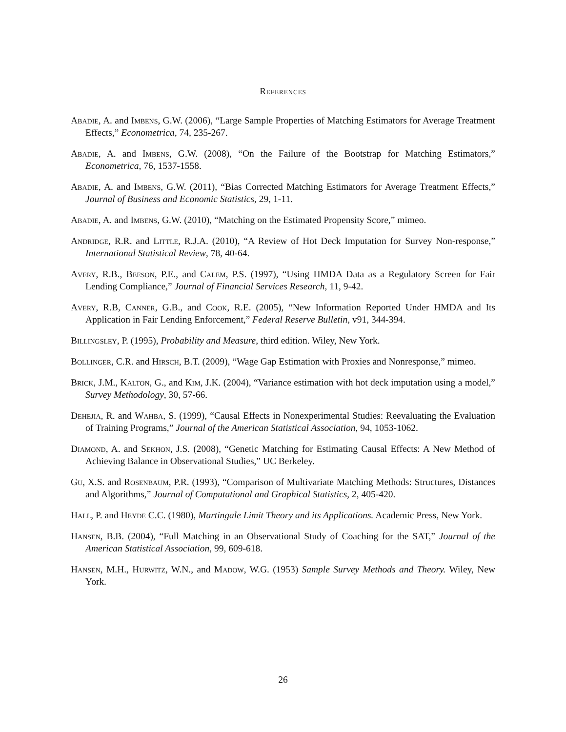References
Abadie, A. and Imbens, G.W. (2006), “Large Sample Properties of Matching Estimators for Average Treatment Effects,” Econometrica, 74, 235-267.
Abadie, A. and Imbens, G.W. (2008), “On the Failure of the Bootstrap for Matching Estimators,” Econometrica, 76, 1537-1558.
Abadie, A. and Imbens, G.W. (2011), “Bias Corrected Matching Estimators for Average Treatment Effects,” Journal of Business and Economic Statistics, 29, 1-11.
Abadie, A. and Imbens, G.W. (2010), “Matching on the Estimated Propensity Score,” mimeo.
Andridge, R.R. and Little, R.J.A. (2010), “A Review of Hot Deck Imputation for Survey Non-response,” International Statistical Review, 78, 40-64.
Avery, R.B., Beeson, P.E., and Calem, P.S. (1997), “Using HMDA Data as a Regulatory Screen for Fair Lending Compliance,” Journal of Financial Services Research, 11, 9-42.
Avery, R.B, Canner, G.B., and Cook, R.E. (2005), “New Information Reported Under HMDA and Its Application in Fair Lending Enforcement,” Federal Reserve Bulletin, v91, 344-394.
Billingsley, P. (1995), Probability and Measure, third edition. Wiley, New York.
Bollinger, C.R. and Hirsch, B.T. (2009), “Wage Gap Estimation with Proxies and Nonresponse,” mimeo.
Brick, J.M., Kalton, G., and Kim, J.K. (2004), “Variance estimation with hot deck imputation using a model,” Survey Methodology, 30, 57-66.
Dehejia, R. and Wahba, S. (1999), “Causal Effects in Nonexperimental Studies: Reevaluating the Evaluation of Training Programs,” Journal of the American Statistical Association, 94, 1053-1062.
Diamond, A. and Sekhon, J.S. (2008), “Genetic Matching for Estimating Causal Effects: A New Method of Achieving Balance in Observational Studies,” UC Berkeley.
Gu, X.S. and Rosenbaum, P.R. (1993), “Comparison of Multivariate Matching Methods: Structures, Distances and Algorithms,” Journal of Computational and Graphical Statistics, 2, 405-420.
Hall, P. and Heyde C.C. (1980), Martingale Limit Theory and its Applications. Academic Press, New York.
Hansen, B.B. (2004), “Full Matching in an Observational Study of Coaching for the SAT,” Journal of the American Statistical Association, 99, 609-618.
Hansen, M.H., Hurwitz, W.N., and Madow, W.G. (1953) Sample Survey Methods and Theory. Wiley, New York.
26